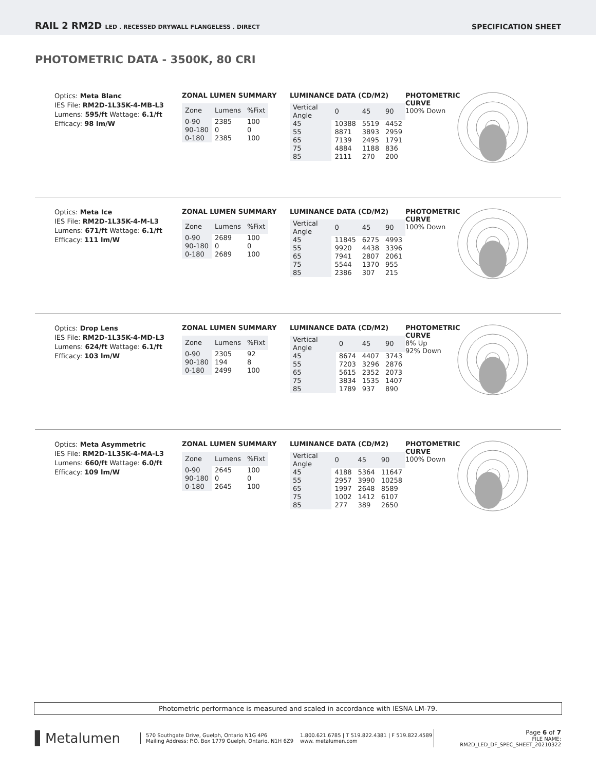RAIL 2 RM2D LED . RECESSED DRYWALL FLANGELESS . DIRECT
SPECIFICATION SHEET
PHOTOMETRIC DATA - 3500K, 80 CRI
Optics: Meta Blanc
IES File: RM2D-1L35K-4-MB-L3
Lumens: 595/ft Wattage: 6.1/ft
Efficacy: 98 lm/W
ZONAL LUMEN SUMMARY
| Zone | Lumens | %Fixt |
| --- | --- | --- |
| 0-90 | 2385 | 100 |
| 90-180 | 0 | 0 |
| 0-180 | 2385 | 100 |
LUMINANCE DATA (CD/M2)
| Vertical Angle | 0 | 45 | 90 |
| --- | --- | --- | --- |
| 45 | 10388 | 5519 | 4452 |
| 55 | 8871 | 3893 | 2959 |
| 65 | 7139 | 2495 | 1791 |
| 75 | 4884 | 1188 | 836 |
| 85 | 2111 | 270 | 200 |
PHOTOMETRIC CURVE
100% Down
Optics: Meta Ice
IES File: RM2D-1L35K-4-M-L3
Lumens: 671/ft Wattage: 6.1/ft
Efficacy: 111 lm/W
ZONAL LUMEN SUMMARY
| Zone | Lumens | %Fixt |
| --- | --- | --- |
| 0-90 | 2689 | 100 |
| 90-180 | 0 | 0 |
| 0-180 | 2689 | 100 |
LUMINANCE DATA (CD/M2)
| Vertical Angle | 0 | 45 | 90 |
| --- | --- | --- | --- |
| 45 | 11845 | 6275 | 4993 |
| 55 | 9920 | 4438 | 3396 |
| 65 | 7941 | 2807 | 2061 |
| 75 | 5544 | 1370 | 955 |
| 85 | 2386 | 307 | 215 |
PHOTOMETRIC CURVE
100% Down
Optics: Drop Lens
IES File: RM2D-1L35K-4-MD-L3
Lumens: 624/ft Wattage: 6.1/ft
Efficacy: 103 lm/W
ZONAL LUMEN SUMMARY
| Zone | Lumens | %Fixt |
| --- | --- | --- |
| 0-90 | 2305 | 92 |
| 90-180 | 194 | 8 |
| 0-180 | 2499 | 100 |
LUMINANCE DATA (CD/M2)
| Vertical Angle | 0 | 45 | 90 |
| --- | --- | --- | --- |
| 45 | 8674 | 4407 | 3743 |
| 55 | 7203 | 3296 | 2876 |
| 65 | 5615 | 2352 | 2073 |
| 75 | 3834 | 1535 | 1407 |
| 85 | 1789 | 937 | 890 |
PHOTOMETRIC CURVE
8% Up
92% Down
Optics: Meta Asymmetric
IES File: RM2D-1L35K-4-MA-L3
Lumens: 660/ft Wattage: 6.0/ft
Efficacy: 109 lm/W
ZONAL LUMEN SUMMARY
| Zone | Lumens | %Fixt |
| --- | --- | --- |
| 0-90 | 2645 | 100 |
| 90-180 | 0 | 0 |
| 0-180 | 2645 | 100 |
LUMINANCE DATA (CD/M2)
| Vertical Angle | 0 | 45 | 90 |
| --- | --- | --- | --- |
| 45 | 4188 | 5364 | 11647 |
| 55 | 2957 | 3990 | 10258 |
| 65 | 1997 | 2648 | 8589 |
| 75 | 1002 | 1412 | 6107 |
| 85 | 277 | 389 | 2650 |
PHOTOMETRIC CURVE
100% Down
Photometric performance is measured and scaled in accordance with IESNA LM-79.
▌Metalumen
570 Southgate Drive, Guelph, Ontario N1G 4P6
Mailing Address: P.O. Box 1779 Guelph, Ontario, N1H 6Z9
1.800.621.6785 | T 519.822.4381 | F 519.822.4589
www. metalumen.com
Page 6 of 7
FILE NAME: RM2D_LED_DF_SPEC_SHEET_20210322